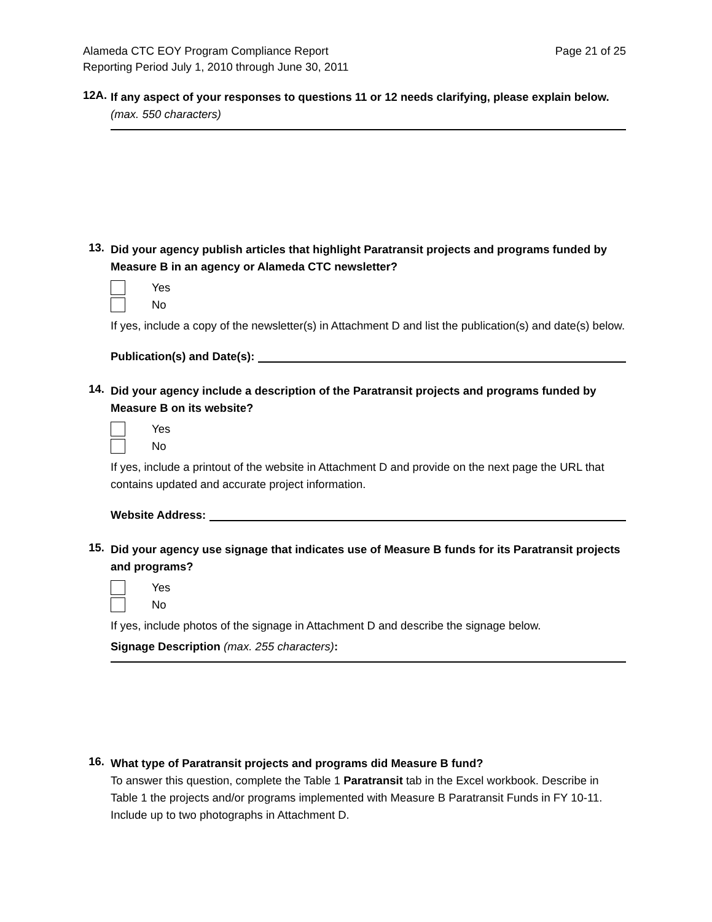Alameda CTC EOY Program Compliance Report
Reporting Period July 1, 2010 through June 30, 2011
Page 21 of 25
12A.
If any aspect of your responses to questions 11 or 12 needs clarifying, please explain below. (max. 550 characters)
13.
Did your agency publish articles that highlight Paratransit projects and programs funded by Measure B in an agency or Alameda CTC newsletter?
Yes
No
If yes, include a copy of the newsletter(s) in Attachment D and list the publication(s) and date(s) below.
Publication(s) and Date(s):
14.
Did your agency include a description of the Paratransit projects and programs funded by Measure B on its website?
Yes
No
If yes, include a printout of the website in Attachment D and provide on the next page the URL that contains updated and accurate project information.
Website Address:
15.
Did your agency use signage that indicates use of Measure B funds for its Paratransit projects and programs?
Yes
No
If yes, include photos of the signage in Attachment D and describe the signage below.
Signage Description (max. 255 characters):
16.
What type of Paratransit projects and programs did Measure B fund?
To answer this question, complete the Table 1 Paratransit tab in the Excel workbook. Describe in Table 1 the projects and/or programs implemented with Measure B Paratransit Funds in FY 10-11. Include up to two photographs in Attachment D.